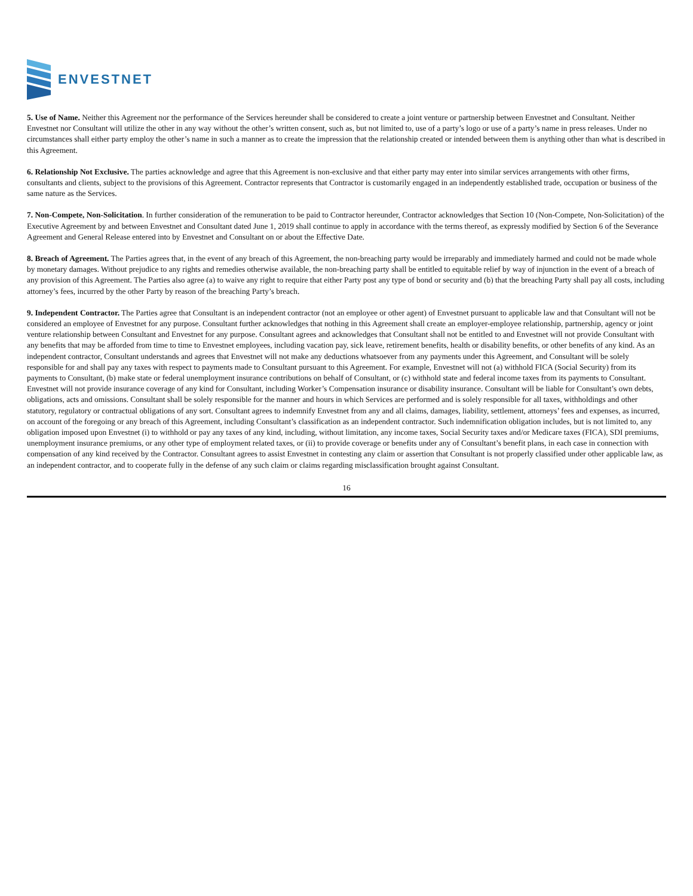ENVESTNET
5. Use of Name. Neither this Agreement nor the performance of the Services hereunder shall be considered to create a joint venture or partnership between Envestnet and Consultant. Neither Envestnet nor Consultant will utilize the other in any way without the other’s written consent, such as, but not limited to, use of a party’s logo or use of a party’s name in press releases. Under no circumstances shall either party employ the other’s name in such a manner as to create the impression that the relationship created or intended between them is anything other than what is described in this Agreement.
6. Relationship Not Exclusive. The parties acknowledge and agree that this Agreement is non-exclusive and that either party may enter into similar services arrangements with other firms, consultants and clients, subject to the provisions of this Agreement. Contractor represents that Contractor is customarily engaged in an independently established trade, occupation or business of the same nature as the Services.
7. Non-Compete, Non-Solicitation. In further consideration of the remuneration to be paid to Contractor hereunder, Contractor acknowledges that Section 10 (Non-Compete, Non-Solicitation) of the Executive Agreement by and between Envestnet and Consultant dated June 1, 2019 shall continue to apply in accordance with the terms thereof, as expressly modified by Section 6 of the Severance Agreement and General Release entered into by Envestnet and Consultant on or about the Effective Date.
8. Breach of Agreement. The Parties agrees that, in the event of any breach of this Agreement, the non-breaching party would be irreparably and immediately harmed and could not be made whole by monetary damages. Without prejudice to any rights and remedies otherwise available, the non-breaching party shall be entitled to equitable relief by way of injunction in the event of a breach of any provision of this Agreement. The Parties also agree (a) to waive any right to require that either Party post any type of bond or security and (b) that the breaching Party shall pay all costs, including attorney’s fees, incurred by the other Party by reason of the breaching Party’s breach.
9. Independent Contractor. The Parties agree that Consultant is an independent contractor (not an employee or other agent) of Envestnet pursuant to applicable law and that Consultant will not be considered an employee of Envestnet for any purpose. Consultant further acknowledges that nothing in this Agreement shall create an employer-employee relationship, partnership, agency or joint venture relationship between Consultant and Envestnet for any purpose. Consultant agrees and acknowledges that Consultant shall not be entitled to and Envestnet will not provide Consultant with any benefits that may be afforded from time to time to Envestnet employees, including vacation pay, sick leave, retirement benefits, health or disability benefits, or other benefits of any kind. As an independent contractor, Consultant understands and agrees that Envestnet will not make any deductions whatsoever from any payments under this Agreement, and Consultant will be solely responsible for and shall pay any taxes with respect to payments made to Consultant pursuant to this Agreement. For example, Envestnet will not (a) withhold FICA (Social Security) from its payments to Consultant, (b) make state or federal unemployment insurance contributions on behalf of Consultant, or (c) withhold state and federal income taxes from its payments to Consultant. Envestnet will not provide insurance coverage of any kind for Consultant, including Worker’s Compensation insurance or disability insurance. Consultant will be liable for Consultant’s own debts, obligations, acts and omissions. Consultant shall be solely responsible for the manner and hours in which Services are performed and is solely responsible for all taxes, withholdings and other statutory, regulatory or contractual obligations of any sort. Consultant agrees to indemnify Envestnet from any and all claims, damages, liability, settlement, attorneys’ fees and expenses, as incurred, on account of the foregoing or any breach of this Agreement, including Consultant’s classification as an independent contractor. Such indemnification obligation includes, but is not limited to, any obligation imposed upon Envestnet (i) to withhold or pay any taxes of any kind, including, without limitation, any income taxes, Social Security taxes and/or Medicare taxes (FICA), SDI premiums, unemployment insurance premiums, or any other type of employment related taxes, or (ii) to provide coverage or benefits under any of Consultant’s benefit plans, in each case in connection with compensation of any kind received by the Contractor. Consultant agrees to assist Envestnet in contesting any claim or assertion that Consultant is not properly classified under other applicable law, as an independent contractor, and to cooperate fully in the defense of any such claim or claims regarding misclassification brought against Consultant.
16